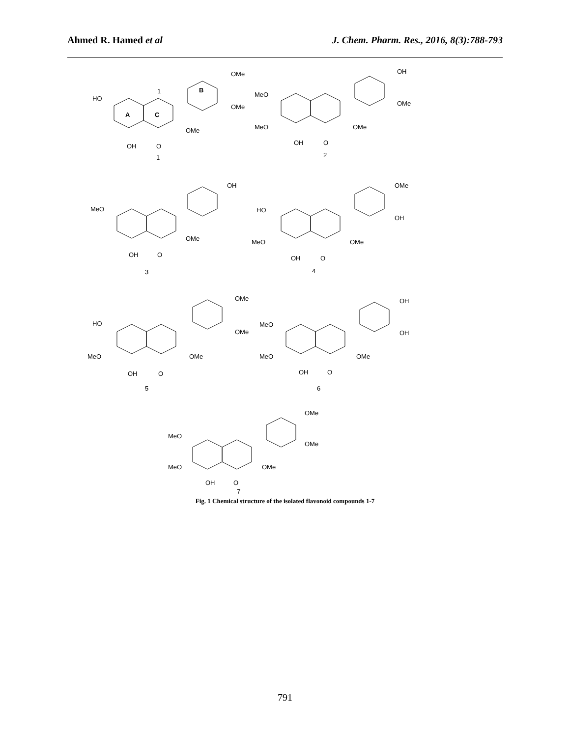Ahmed R. Hamed et al J. Chem. Pharm. Res., 2016, 8(3):788-793
1
B
A
C
HO
OMe
OMe
OMe
OH
O
1
MeO
MeO
OH
OMe
OMe
OH
O
2
MeO
OH
OMe
OH
O
3
HO
MeO
OMe
OH
OMe
OH
O
4
HO
MeO
OMe
OMe
OMe
OH
O
5
MeO
MeO
OH
OH
OMe
OH
O
6
MeO
MeO
OMe
OMe
OMe
OH
O
7
Fig. 1 Chemical structure of the isolated flavonoid compounds 1-7
791